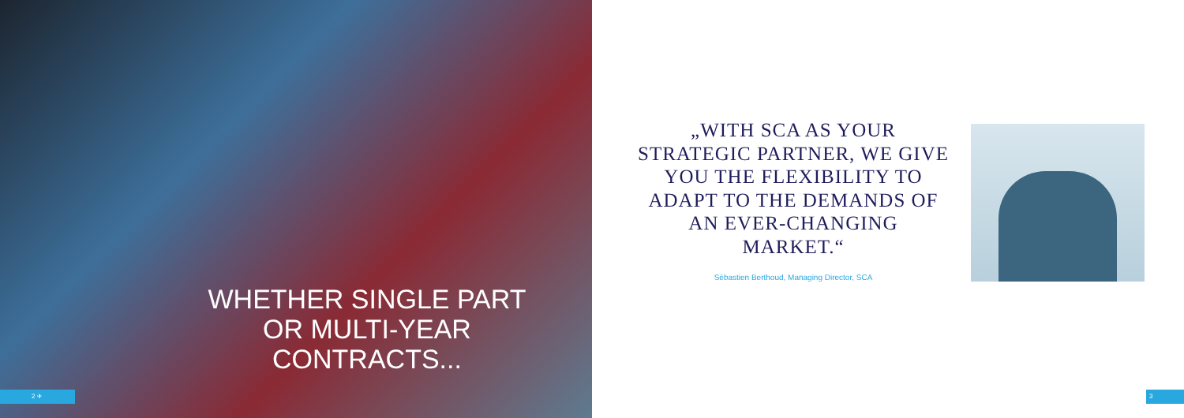WHETHER SINGLE PART OR MULTI-YEAR CONTRACTS...
2 ✈
„WITH SCA AS YOUR STRATEGIC PARTNER, WE GIVE YOU THE FLEXIBILITY TO ADAPT TO THE DEMANDS OF AN EVER-CHANGING MARKET.“
Sébastien Berthoud, Managing Director, SCA
3